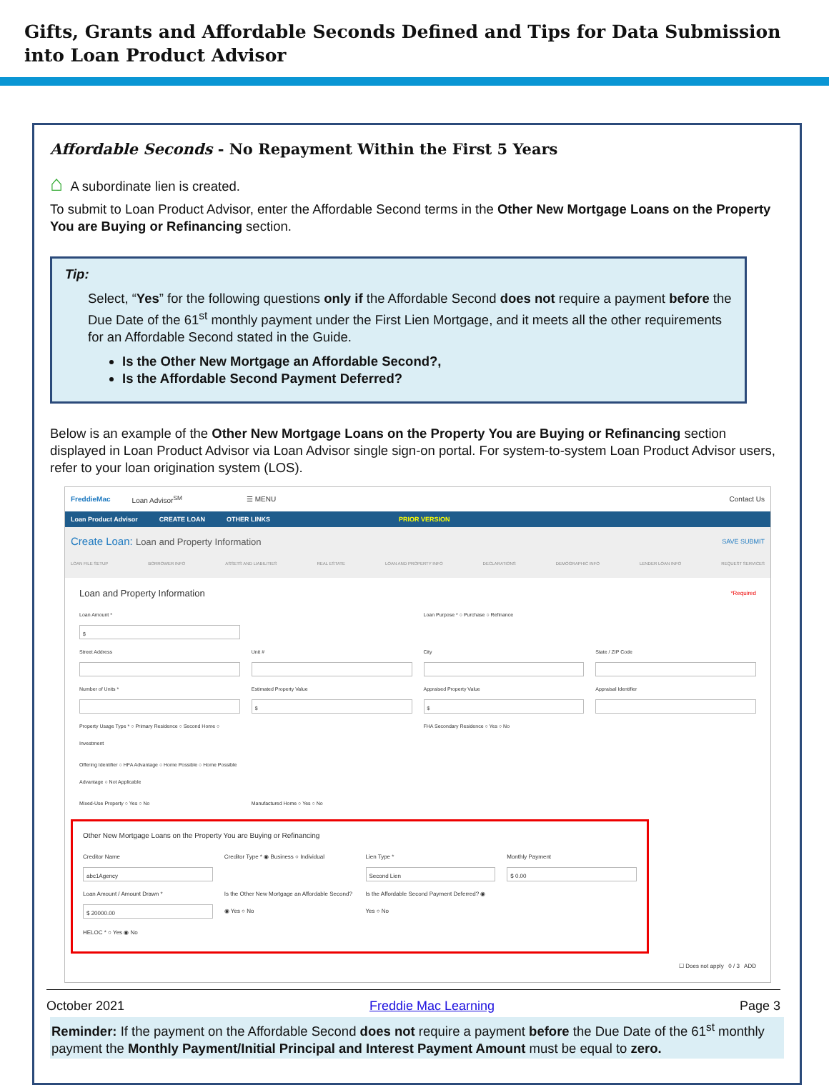Gifts, Grants and Affordable Seconds Defined and Tips for Data Submission into Loan Product Advisor
Affordable Seconds - No Repayment Within the First 5 Years
⌂ A subordinate lien is created.
To submit to Loan Product Advisor, enter the Affordable Second terms in the Other New Mortgage Loans on the Property You are Buying or Refinancing section.
Tip:
Select, “Yes” for the following questions only if the Affordable Second does not require a payment before the Due Date of the 61<sup>st</sup> monthly payment under the First Lien Mortgage, and it meets all the other requirements for an Affordable Second stated in the Guide.
Is the Other New Mortgage an Affordable Second?,
Is the Affordable Second Payment Deferred?
Below is an example of the Other New Mortgage Loans on the Property You are Buying or Refinancing section displayed in Loan Product Advisor via Loan Advisor single sign-on portal. For system-to-system Loan Product Advisor users, refer to your loan origination system (LOS).
FreddieMac Loan Advisor<sup>SM</sup> ☰ MENU Contact Us
Loan Product Advisor CREATE LOAN OTHER LINKS PRIOR VERSION
Create Loan: Loan and Property Information SAVE SUBMIT
LOAN FILE SETUP BORROWER INFO ASSETS AND LIABILITIES REAL ESTATE LOAN AND PROPERTY INFO DECLARATIONS DEMOGRAPHIC INFO LENDER LOAN INFO REQUEST SERVICES
Loan and Property Information *Required
Loan Amount *
$
Loan Purpose * ○ Purchase ○ Refinance
Street Address
Unit #
City
State / ZIP Code
Number of Units *
Estimated Property Value
$
Appraised Property Value
$
Appraisal Identifier
Property Usage Type * ○ Primary Residence ○ Second Home ○ Investment
FHA Secondary Residence ○ Yes ○ No
Offering Identifier ○ HFA Advantage ○ Home Possible ○ Home Possible Advantage ○ Not Applicable
Mixed-Use Property ○ Yes ○ No
Manufactured Home ○ Yes ○ No
Other New Mortgage Loans on the Property You are Buying or Refinancing
Creditor Name
abc1Agency
Creditor Type * ◉ Business ○ Individual
Lien Type *
Second Lien
Monthly Payment
$ 0.00
Loan Amount / Amount Drawn *
$ 20000.00
Is the Other New Mortgage an Affordable Second? ◉ Yes ○ No
Is the Affordable Second Payment Deferred? ◉ Yes ○ No
HELOC * ○ Yes ◉ No
☐ Does not apply 0 / 3 ADD
Reminder: If the payment on the Affordable Second does not require a payment before the Due Date of the 61<sup>st</sup> monthly payment the Monthly Payment/Initial Principal and Interest Payment Amount must be equal to zero.
October 2021 Freddie Mac Learning Page 3